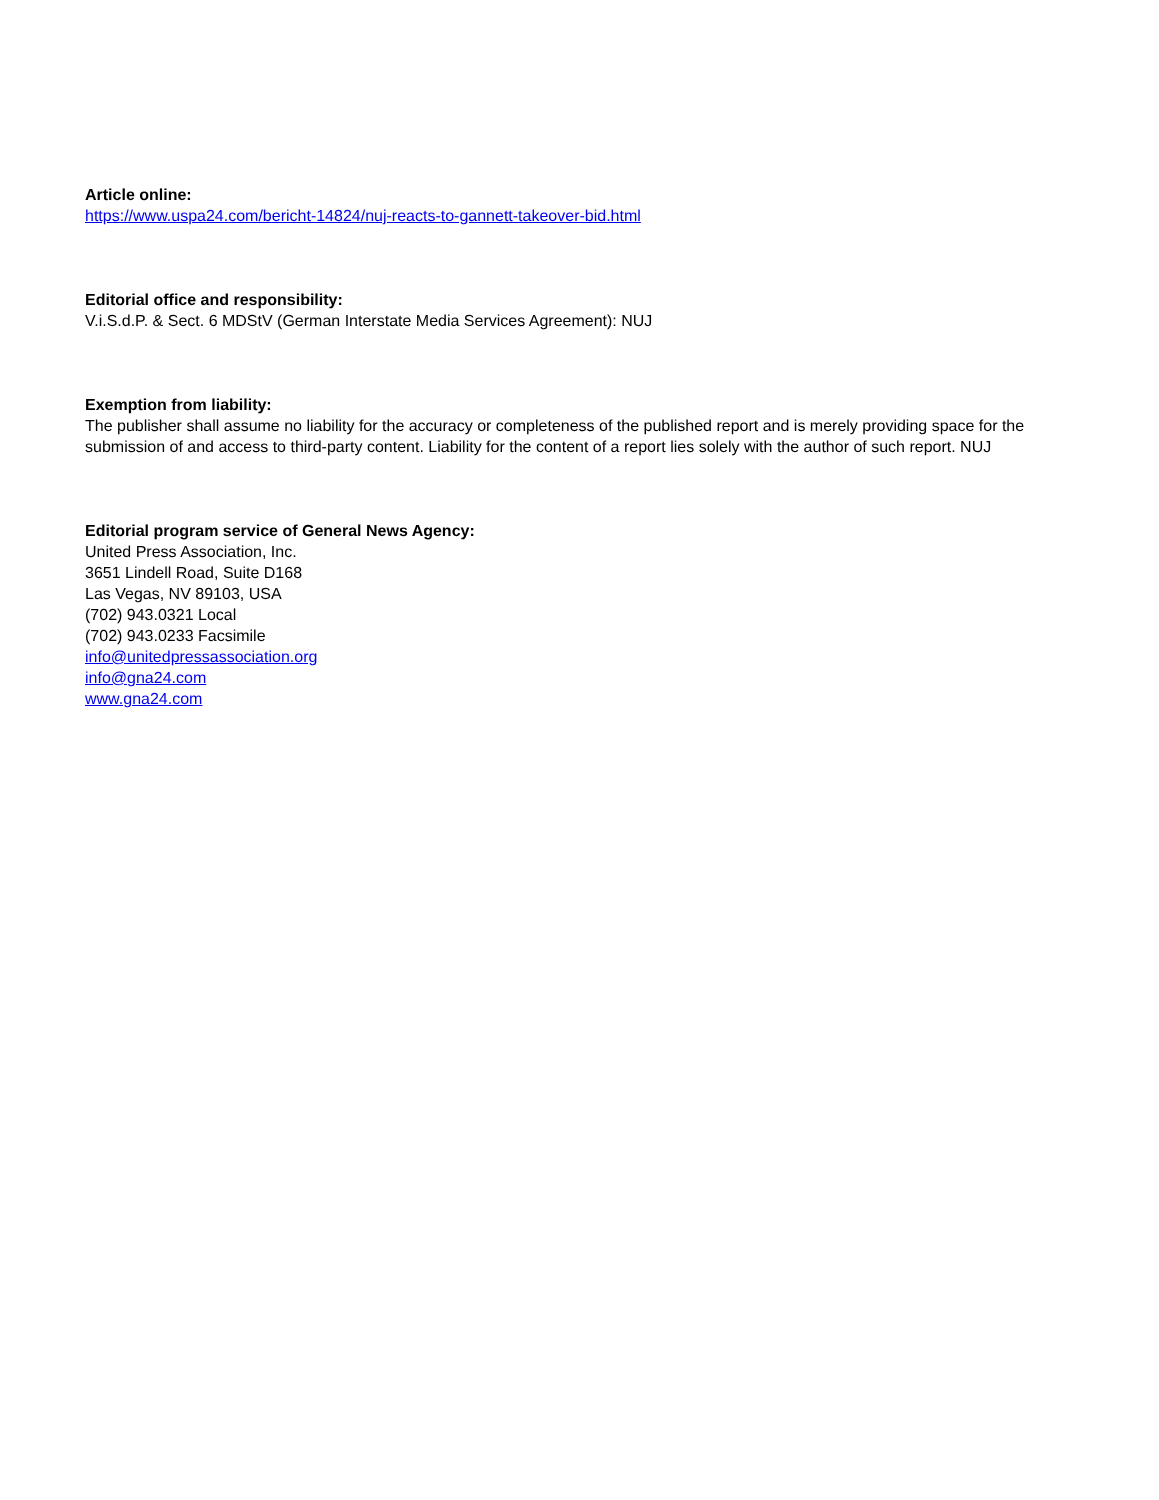Article online:
https://www.uspa24.com/bericht-14824/nuj-reacts-to-gannett-takeover-bid.html
Editorial office and responsibility:
V.i.S.d.P. & Sect. 6 MDStV (German Interstate Media Services Agreement): NUJ
Exemption from liability:
The publisher shall assume no liability for the accuracy or completeness of the published report and is merely providing space for the submission of and access to third-party content. Liability for the content of a report lies solely with the author of such report. NUJ
Editorial program service of General News Agency:
United Press Association, Inc.
3651 Lindell Road, Suite D168
Las Vegas, NV 89103, USA
(702) 943.0321 Local
(702) 943.0233 Facsimile
info@unitedpressassociation.org
info@gna24.com
www.gna24.com